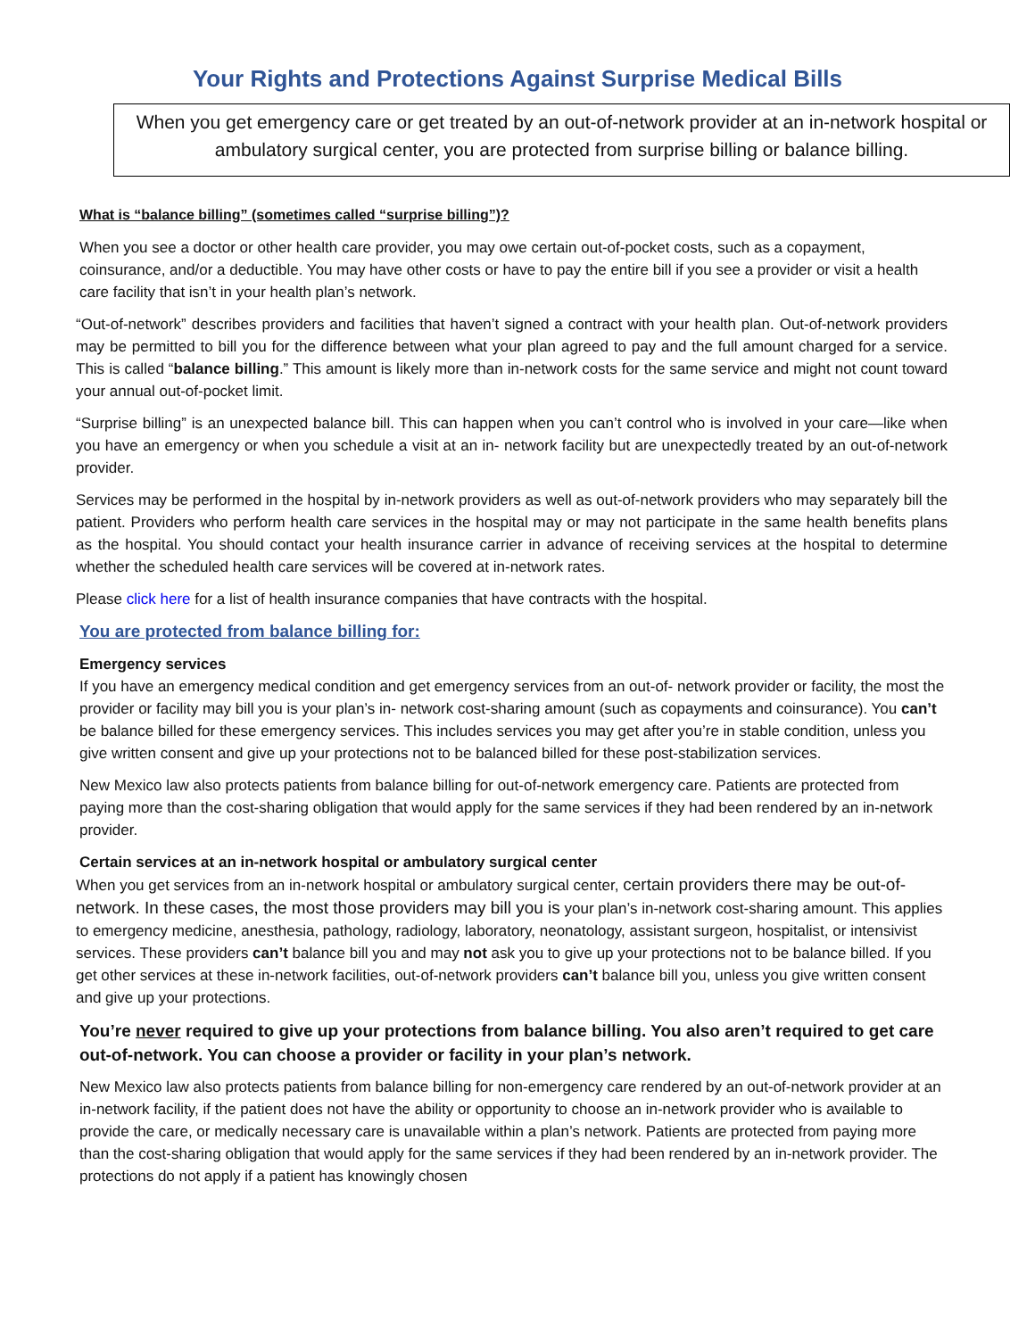Your Rights and Protections Against Surprise Medical Bills
When you get emergency care or get treated by an out-of-network provider at an in-network hospital or ambulatory surgical center, you are protected from surprise billing or balance billing.
What is “balance billing” (sometimes called “surprise billing”)?
When you see a doctor or other health care provider, you may owe certain out-of-pocket costs, such as a copayment, coinsurance, and/or a deductible. You may have other costs or have to pay the entire bill if you see a provider or visit a health care facility that isn’t in your health plan’s network.
“Out-of-network” describes providers and facilities that haven’t signed a contract with your health plan. Out-of-network providers may be permitted to bill you for the difference between what your plan agreed to pay and the full amount charged for a service. This is called “balance billing.” This amount is likely more than in-network costs for the same service and might not count toward your annual out-of-pocket limit.
“Surprise billing” is an unexpected balance bill. This can happen when you can’t control who is involved in your care—like when you have an emergency or when you schedule a visit at an in- network facility but are unexpectedly treated by an out-of-network provider.
Services may be performed in the hospital by in-network providers as well as out-of-network providers who may separately bill the patient. Providers who perform health care services in the hospital may or may not participate in the same health benefits plans as the hospital. You should contact your health insurance carrier in advance of receiving services at the hospital to determine whether the scheduled health care services will be covered at in-network rates.
Please click here for a list of health insurance companies that have contracts with the hospital.
You are protected from balance billing for:
Emergency services
If you have an emergency medical condition and get emergency services from an out-of- network provider or facility, the most the provider or facility may bill you is your plan’s in- network cost-sharing amount (such as copayments and coinsurance). You can’t be balance billed for these emergency services. This includes services you may get after you’re in stable condition, unless you give written consent and give up your protections not to be balanced billed for these post-stabilization services.
New Mexico law also protects patients from balance billing for out-of-network emergency care. Patients are protected from paying more than the cost-sharing obligation that would apply for the same services if they had been rendered by an in-network provider.
Certain services at an in-network hospital or ambulatory surgical center
When you get services from an in-network hospital or ambulatory surgical center, certain providers there may be out-of-network. In these cases, the most those providers may bill you is your plan’s in-network cost-sharing amount. This applies to emergency medicine, anesthesia, pathology, radiology, laboratory, neonatology, assistant surgeon, hospitalist, or intensivist services. These providers can’t balance bill you and may not ask you to give up your protections not to be balance billed. If you get other services at these in-network facilities, out-of-network providers can’t balance bill you, unless you give written consent and give up your protections.
You’re never required to give up your protections from balance billing. You also aren’t required to get care out-of-network. You can choose a provider or facility in your plan’s network.
New Mexico law also protects patients from balance billing for non-emergency care rendered by an out-of-network provider at an in-network facility, if the patient does not have the ability or opportunity to choose an in-network provider who is available to provide the care, or medically necessary care is unavailable within a plan’s network. Patients are protected from paying more than the cost-sharing obligation that would apply for the same services if they had been rendered by an in-network provider. The protections do not apply if a patient has knowingly chosen